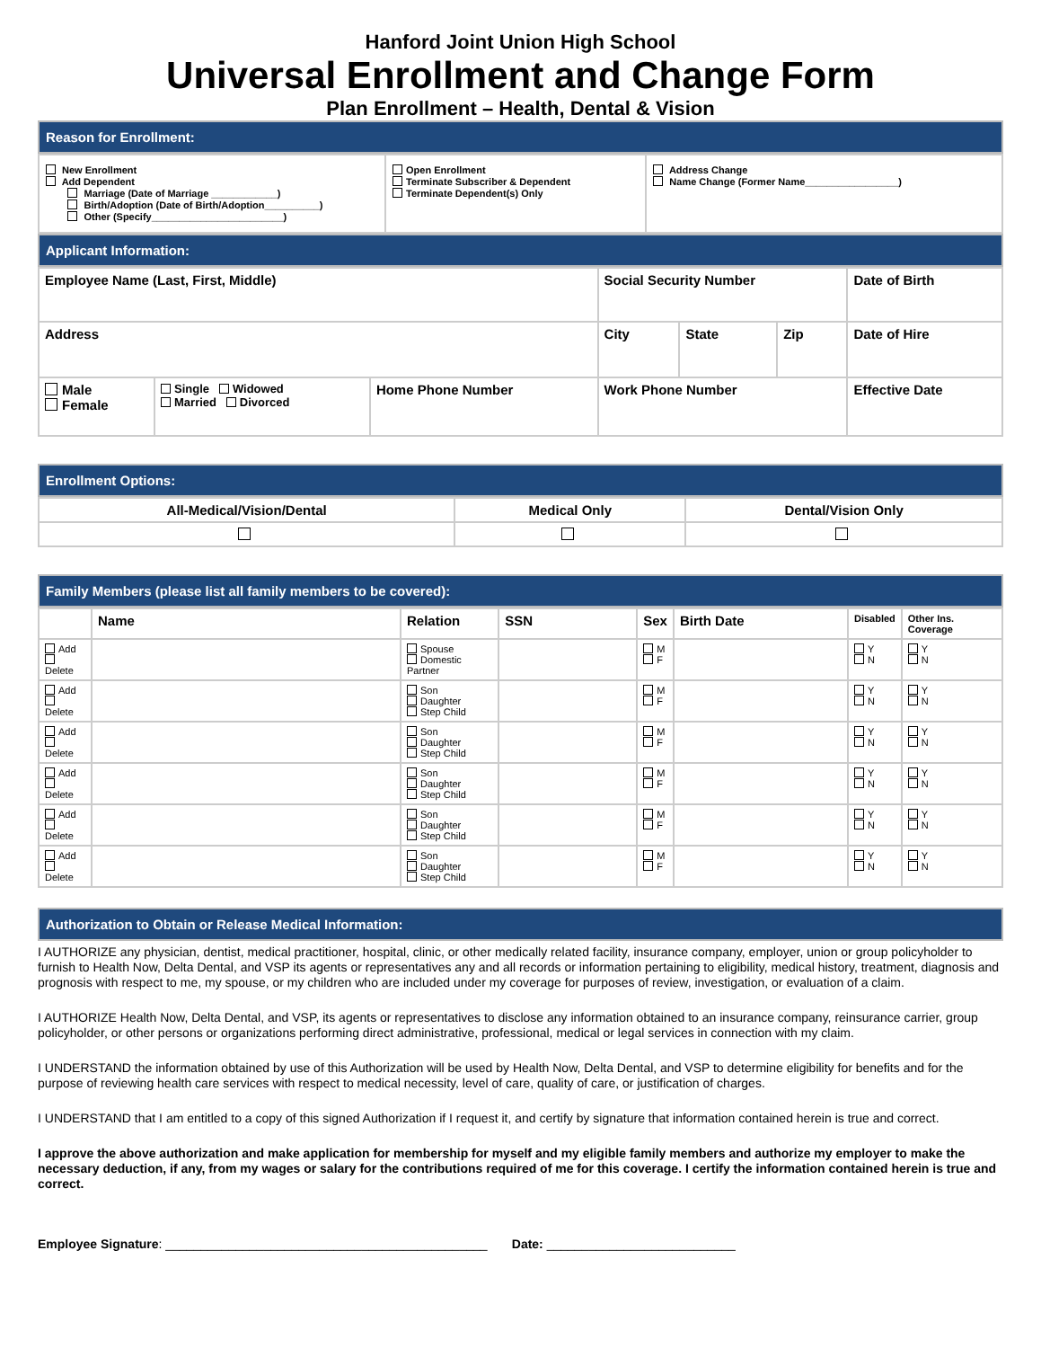Hanford Joint Union High School
Universal Enrollment and Change Form
Plan Enrollment – Health, Dental & Vision
Reason for Enrollment:
| New Enrollment Add Dependent Marriage (Date of Marriage ____________) Birth/Adoption (Date of Birth/Adoption__________) Other (Specify________________________) | Open Enrollment Terminate Subscriber & Dependent Terminate Dependent(s) Only | Address Change Name Change (Former Name_________________) |
Applicant Information:
| Employee Name (Last, First, Middle) | | | Social Security Number | | | Date of Birth |
| Address | | | City | State | Zip | Date of Hire |
| Male Female | Single Widowed Married Divorced | Home Phone Number | Work Phone Number | | | Effective Date |
Enrollment Options:
| All-Medical/Vision/Dental | Medical Only | Dental/Vision Only |
Family Members (please list all family members to be covered):
| | Name | Relation | SSN | Sex | Birth Date | Disabled | Other Ins. Coverage |
| --- | --- | --- | --- | --- | --- | --- | --- |
| Add Delete | | Spouse Domestic Partner | | M F | | Y N | Y N |
| Add Delete | | Son Daughter Step Child | | M F | | Y N | Y N |
| Add Delete | | Son Daughter Step Child | | M F | | Y N | Y N |
| Add Delete | | Son Daughter Step Child | | M F | | Y N | Y N |
| Add Delete | | Son Daughter Step Child | | M F | | Y N | Y N |
| Add Delete | | Son Daughter Step Child | | M F | | Y N | Y N |
Authorization to Obtain or Release Medical Information:
I AUTHORIZE any physician, dentist, medical practitioner, hospital, clinic, or other medically related facility, insurance company, employer, union or group policyholder to furnish to Health Now, Delta Dental, and VSP its agents or representatives any and all records or information pertaining to eligibility, medical history, treatment, diagnosis and prognosis with respect to me, my spouse, or my children who are included under my coverage for purposes of review, investigation, or evaluation of a claim.
I AUTHORIZE Health Now, Delta Dental, and VSP, its agents or representatives to disclose any information obtained to an insurance company, reinsurance carrier, group policyholder, or other persons or organizations performing direct administrative, professional, medical or legal services in connection with my claim.
I UNDERSTAND the information obtained by use of this Authorization will be used by Health Now, Delta Dental, and VSP to determine eligibility for benefits and for the purpose of reviewing health care services with respect to medical necessity, level of care, quality of care, or justification of charges.
I UNDERSTAND that I am entitled to a copy of this signed Authorization if I request it, and certify by signature that information contained herein is true and correct.
I approve the above authorization and make application for membership for myself and my eligible family members and authorize my employer to make the necessary deduction, if any, from my wages or salary for the contributions required of me for this coverage. I certify the information contained herein is true and correct.
Employee Signature: ______________________________________________ Date: ___________________________